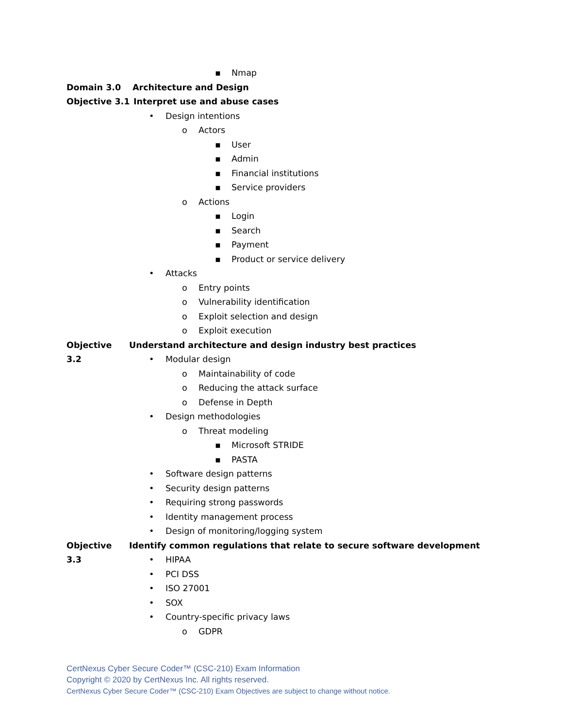▪ Nmap
Domain 3.0 Architecture and Design
Objective 3.1 Interpret use and abuse cases
• Design intentions
o Actors
▪ User
▪ Admin
▪ Financial institutions
▪ Service providers
o Actions
▪ Login
▪ Search
▪ Payment
▪ Product or service delivery
• Attacks
o Entry points
o Vulnerability identification
o Exploit selection and design
o Exploit execution
Objective 3.2 Understand architecture and design industry best practices
• Modular design
o Maintainability of code
o Reducing the attack surface
o Defense in Depth
• Design methodologies
o Threat modeling
▪ Microsoft STRIDE
▪ PASTA
• Software design patterns
• Security design patterns
• Requiring strong passwords
• Identity management process
• Design of monitoring/logging system
Objective 3.3 Identify common regulations that relate to secure software development
• HIPAA
• PCI DSS
• ISO 27001
• SOX
• Country-specific privacy laws
o GDPR
CertNexus Cyber Secure Coder™ (CSC-210) Exam Information
Copyright © 2020 by CertNexus Inc. All rights reserved.
CertNexus Cyber Secure Coder™ (CSC-210) Exam Objectives are subject to change without notice.